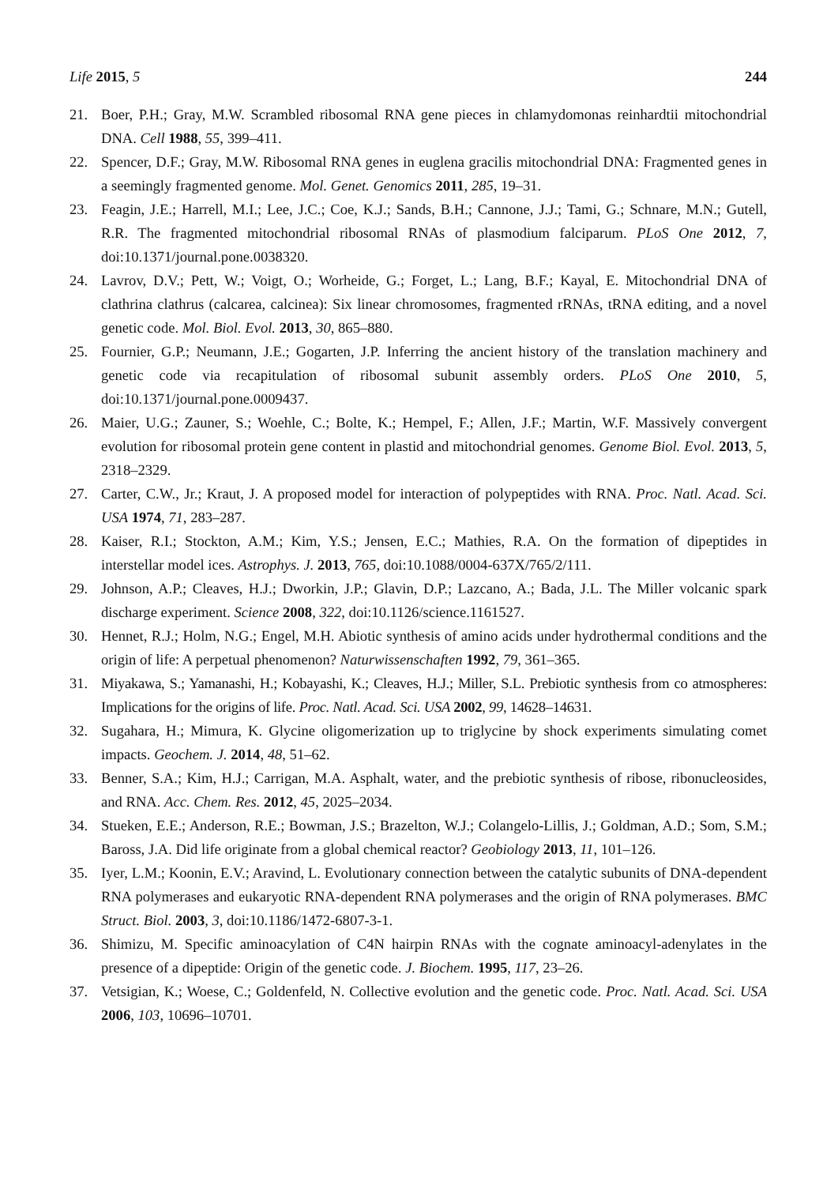Life 2015, 5 244
21. Boer, P.H.; Gray, M.W. Scrambled ribosomal RNA gene pieces in chlamydomonas reinhardtii mitochondrial DNA. Cell 1988, 55, 399–411.
22. Spencer, D.F.; Gray, M.W. Ribosomal RNA genes in euglena gracilis mitochondrial DNA: Fragmented genes in a seemingly fragmented genome. Mol. Genet. Genomics 2011, 285, 19–31.
23. Feagin, J.E.; Harrell, M.I.; Lee, J.C.; Coe, K.J.; Sands, B.H.; Cannone, J.J.; Tami, G.; Schnare, M.N.; Gutell, R.R. The fragmented mitochondrial ribosomal RNAs of plasmodium falciparum. PLoS One 2012, 7, doi:10.1371/journal.pone.0038320.
24. Lavrov, D.V.; Pett, W.; Voigt, O.; Worheide, G.; Forget, L.; Lang, B.F.; Kayal, E. Mitochondrial DNA of clathrina clathrus (calcarea, calcinea): Six linear chromosomes, fragmented rRNAs, tRNA editing, and a novel genetic code. Mol. Biol. Evol. 2013, 30, 865–880.
25. Fournier, G.P.; Neumann, J.E.; Gogarten, J.P. Inferring the ancient history of the translation machinery and genetic code via recapitulation of ribosomal subunit assembly orders. PLoS One 2010, 5, doi:10.1371/journal.pone.0009437.
26. Maier, U.G.; Zauner, S.; Woehle, C.; Bolte, K.; Hempel, F.; Allen, J.F.; Martin, W.F. Massively convergent evolution for ribosomal protein gene content in plastid and mitochondrial genomes. Genome Biol. Evol. 2013, 5, 2318–2329.
27. Carter, C.W., Jr.; Kraut, J. A proposed model for interaction of polypeptides with RNA. Proc. Natl. Acad. Sci. USA 1974, 71, 283–287.
28. Kaiser, R.I.; Stockton, A.M.; Kim, Y.S.; Jensen, E.C.; Mathies, R.A. On the formation of dipeptides in interstellar model ices. Astrophys. J. 2013, 765, doi:10.1088/0004-637X/765/2/111.
29. Johnson, A.P.; Cleaves, H.J.; Dworkin, J.P.; Glavin, D.P.; Lazcano, A.; Bada, J.L. The Miller volcanic spark discharge experiment. Science 2008, 322, doi:10.1126/science.1161527.
30. Hennet, R.J.; Holm, N.G.; Engel, M.H. Abiotic synthesis of amino acids under hydrothermal conditions and the origin of life: A perpetual phenomenon? Naturwissenschaften 1992, 79, 361–365.
31. Miyakawa, S.; Yamanashi, H.; Kobayashi, K.; Cleaves, H.J.; Miller, S.L. Prebiotic synthesis from co atmospheres: Implications for the origins of life. Proc. Natl. Acad. Sci. USA 2002, 99, 14628–14631.
32. Sugahara, H.; Mimura, K. Glycine oligomerization up to triglycine by shock experiments simulating comet impacts. Geochem. J. 2014, 48, 51–62.
33. Benner, S.A.; Kim, H.J.; Carrigan, M.A. Asphalt, water, and the prebiotic synthesis of ribose, ribonucleosides, and RNA. Acc. Chem. Res. 2012, 45, 2025–2034.
34. Stueken, E.E.; Anderson, R.E.; Bowman, J.S.; Brazelton, W.J.; Colangelo-Lillis, J.; Goldman, A.D.; Som, S.M.; Baross, J.A. Did life originate from a global chemical reactor? Geobiology 2013, 11, 101–126.
35. Iyer, L.M.; Koonin, E.V.; Aravind, L. Evolutionary connection between the catalytic subunits of DNA-dependent RNA polymerases and eukaryotic RNA-dependent RNA polymerases and the origin of RNA polymerases. BMC Struct. Biol. 2003, 3, doi:10.1186/1472-6807-3-1.
36. Shimizu, M. Specific aminoacylation of C4N hairpin RNAs with the cognate aminoacyl-adenylates in the presence of a dipeptide: Origin of the genetic code. J. Biochem. 1995, 117, 23–26.
37. Vetsigian, K.; Woese, C.; Goldenfeld, N. Collective evolution and the genetic code. Proc. Natl. Acad. Sci. USA 2006, 103, 10696–10701.